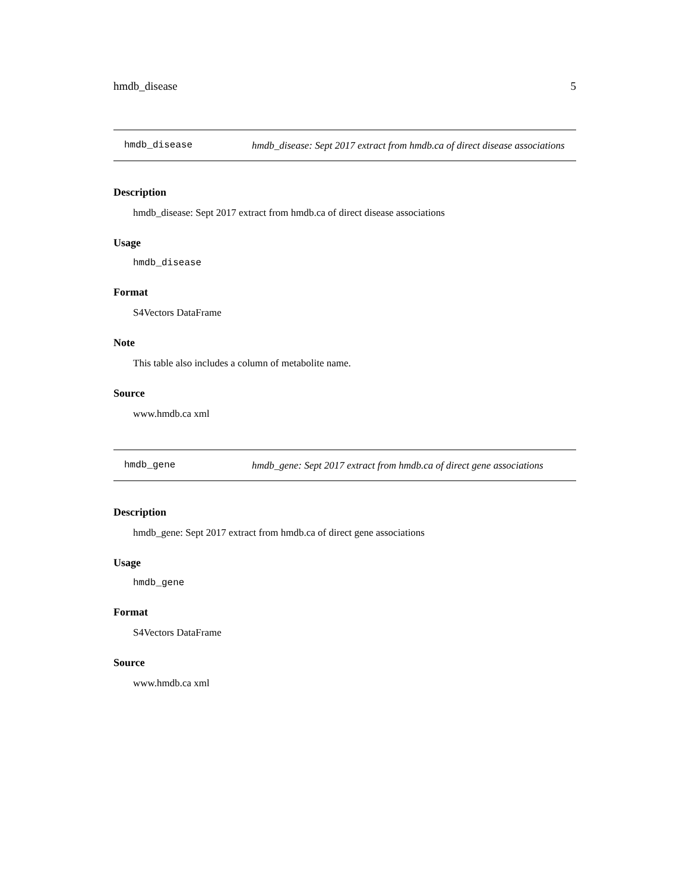hmdb_disease 5
hmdb_disease
hmdb_disease: Sept 2017 extract from hmdb.ca of direct disease associations
Description
hmdb_disease: Sept 2017 extract from hmdb.ca of direct disease associations
Usage
hmdb_disease
Format
S4Vectors DataFrame
Note
This table also includes a column of metabolite name.
Source
www.hmdb.ca xml
hmdb_gene
hmdb_gene: Sept 2017 extract from hmdb.ca of direct gene associations
Description
hmdb_gene: Sept 2017 extract from hmdb.ca of direct gene associations
Usage
hmdb_gene
Format
S4Vectors DataFrame
Source
www.hmdb.ca xml